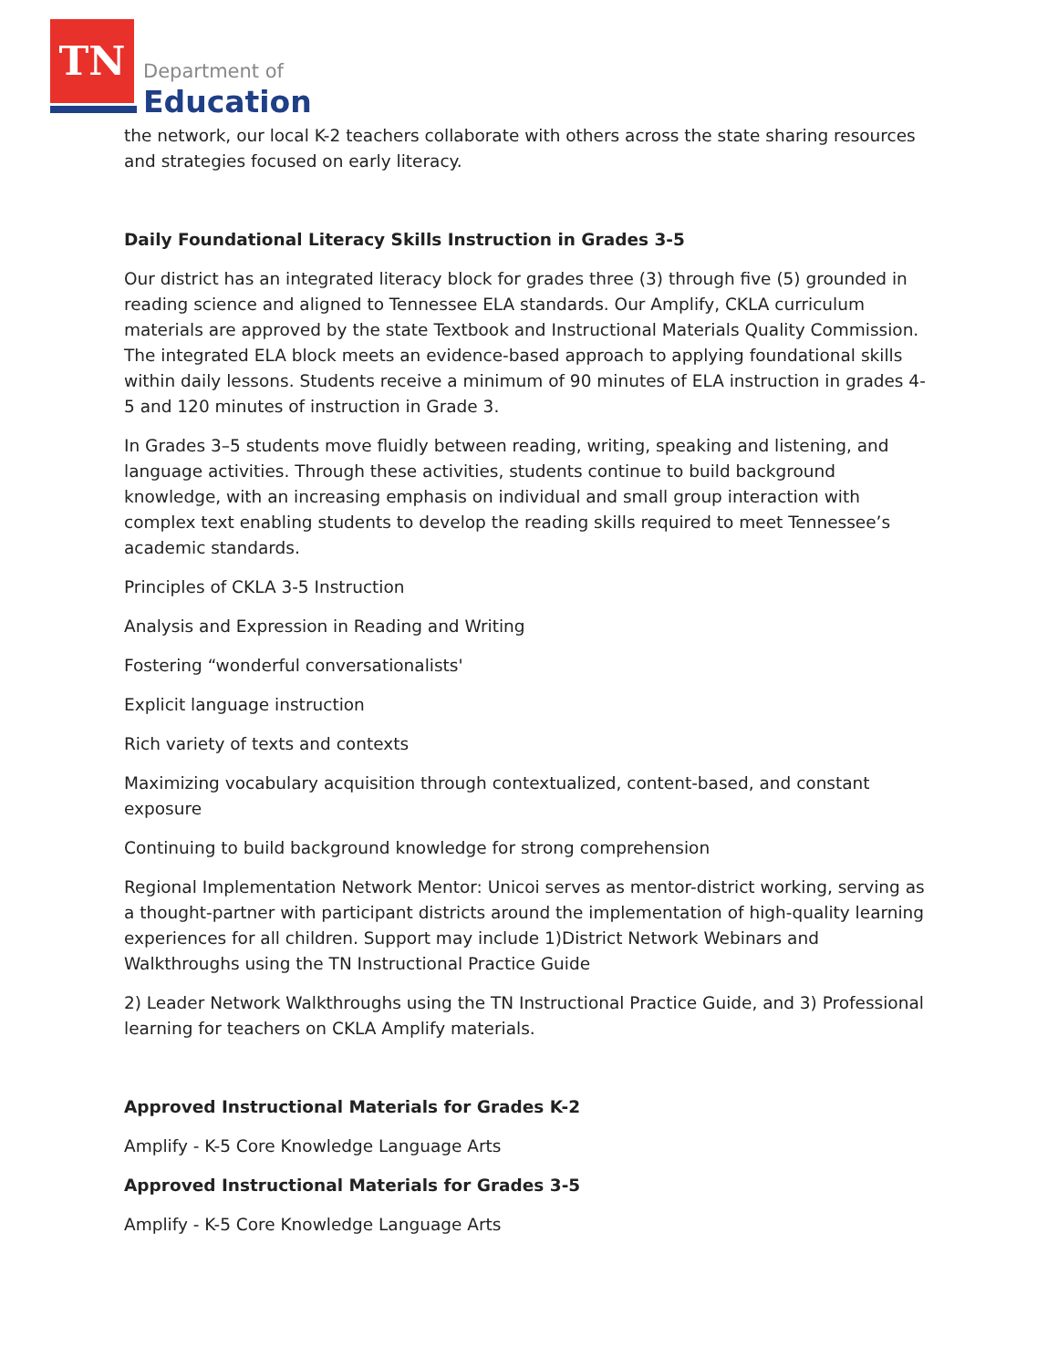TN
Department of
Education
the network, our local K-2 teachers collaborate with others across the state sharing resources and strategies focused on early literacy.
Daily Foundational Literacy Skills Instruction in Grades 3-5
Our district has an integrated literacy block for grades three (3) through five (5) grounded in reading science and aligned to Tennessee ELA standards. Our Amplify, CKLA curriculum materials are approved by the state Textbook and Instructional Materials Quality Commission. The integrated ELA block meets an evidence-based approach to applying foundational skills within daily lessons. Students receive a minimum of 90 minutes of ELA instruction in grades 4-5 and 120 minutes of instruction in Grade 3.
In Grades 3–5 students move fluidly between reading, writing, speaking and listening, and language activities. Through these activities, students continue to build background knowledge, with an increasing emphasis on individual and small group interaction with complex text enabling students to develop the reading skills required to meet Tennessee’s academic standards.
Principles of CKLA 3-5 Instruction
Analysis and Expression in Reading and Writing
Fostering “wonderful conversationalists'
Explicit language instruction
Rich variety of texts and contexts
Maximizing vocabulary acquisition through contextualized, content-based, and constant exposure
Continuing to build background knowledge for strong comprehension
Regional Implementation Network Mentor: Unicoi serves as mentor-district working, serving as a thought-partner with participant districts around the implementation of high-quality learning experiences for all children. Support may include 1)District Network Webinars and Walkthroughs using the TN Instructional Practice Guide
2) Leader Network Walkthroughs using the TN Instructional Practice Guide, and 3) Professional learning for teachers on CKLA Amplify materials.
Approved Instructional Materials for Grades K-2
Amplify - K-5 Core Knowledge Language Arts
Approved Instructional Materials for Grades 3-5
Amplify - K-5 Core Knowledge Language Arts